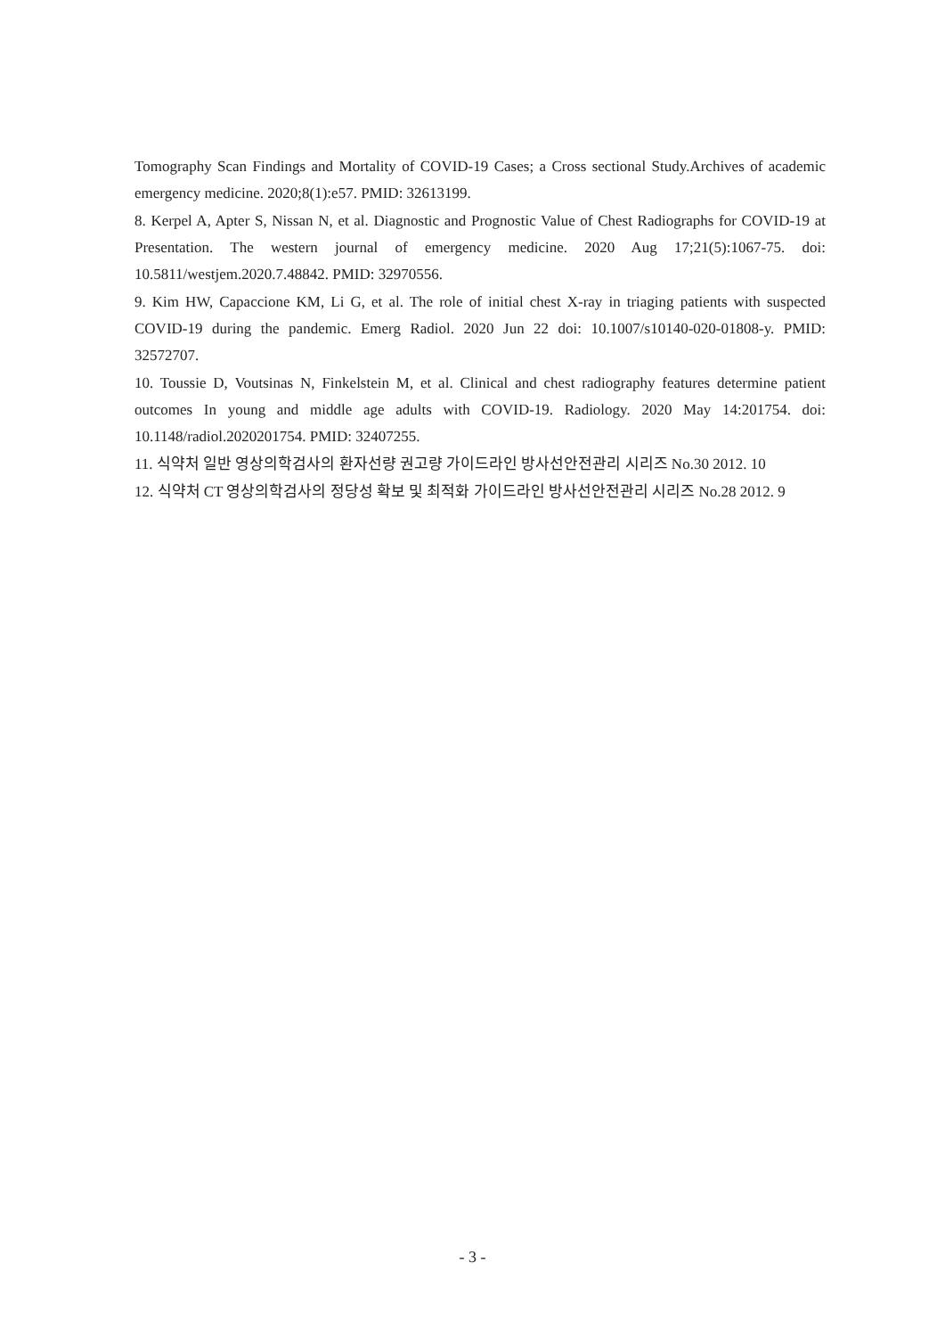Tomography Scan Findings and Mortality of COVID-19 Cases; a Cross sectional Study.Archives of academic emergency medicine. 2020;8(1):e57. PMID: 32613199.
8. Kerpel A, Apter S, Nissan N, et al. Diagnostic and Prognostic Value of Chest Radiographs for COVID-19 at Presentation. The western journal of emergency medicine. 2020 Aug 17;21(5):1067-75. doi: 10.5811/westjem.2020.7.48842. PMID: 32970556.
9. Kim HW, Capaccione KM, Li G, et al. The role of initial chest X-ray in triaging patients with suspected COVID-19 during the pandemic. Emerg Radiol. 2020 Jun 22 doi: 10.1007/s10140-020-01808-y. PMID: 32572707.
10. Toussie D, Voutsinas N, Finkelstein M, et al. Clinical and chest radiography features determine patient outcomes In young and middle age adults with COVID-19. Radiology. 2020 May 14:201754. doi: 10.1148/radiol.2020201754. PMID: 32407255.
11. 식약처 일반 영상의학검사의 환자선량 권고량 가이드라인 방사선안전관리 시리즈 No.30 2012. 10
12. 식약처 CT 영상의학검사의 정당성 확보 및 최적화 가이드라인 방사선안전관리 시리즈 No.28 2012. 9
- 3 -